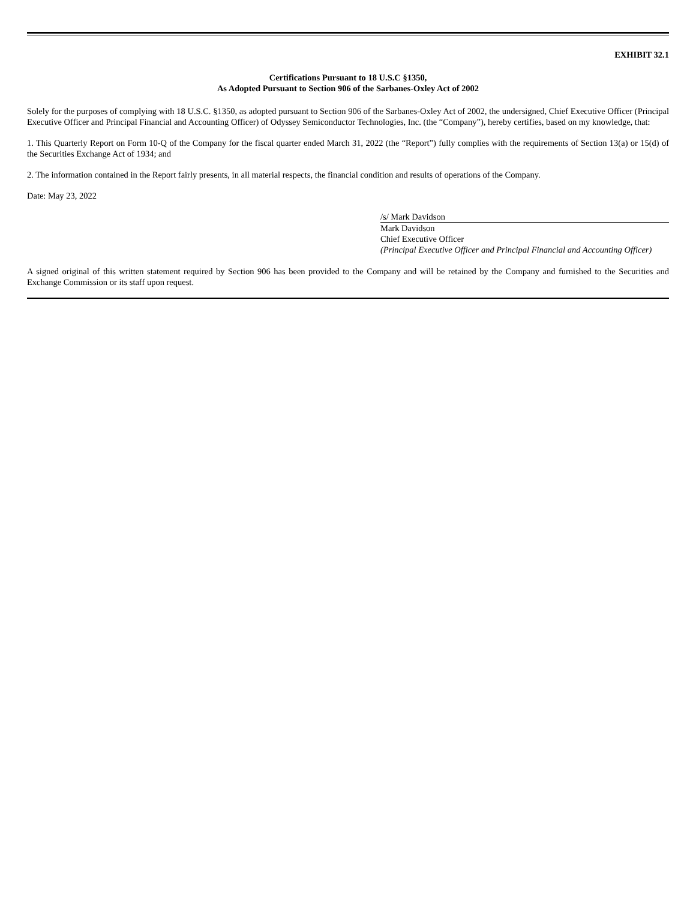EXHIBIT 32.1
Certifications Pursuant to 18 U.S.C §1350,
As Adopted Pursuant to Section 906 of the Sarbanes-Oxley Act of 2002
Solely for the purposes of complying with 18 U.S.C. §1350, as adopted pursuant to Section 906 of the Sarbanes-Oxley Act of 2002, the undersigned, Chief Executive Officer (Principal Executive Officer and Principal Financial and Accounting Officer) of Odyssey Semiconductor Technologies, Inc. (the “Company”), hereby certifies, based on my knowledge, that:
1. This Quarterly Report on Form 10-Q of the Company for the fiscal quarter ended March 31, 2022 (the “Report”) fully complies with the requirements of Section 13(a) or 15(d) of the Securities Exchange Act of 1934; and
2. The information contained in the Report fairly presents, in all material respects, the financial condition and results of operations of the Company.
Date: May 23, 2022
/s/ Mark Davidson
Mark Davidson
Chief Executive Officer
(Principal Executive Officer and Principal Financial and Accounting Officer)
A signed original of this written statement required by Section 906 has been provided to the Company and will be retained by the Company and furnished to the Securities and Exchange Commission or its staff upon request.